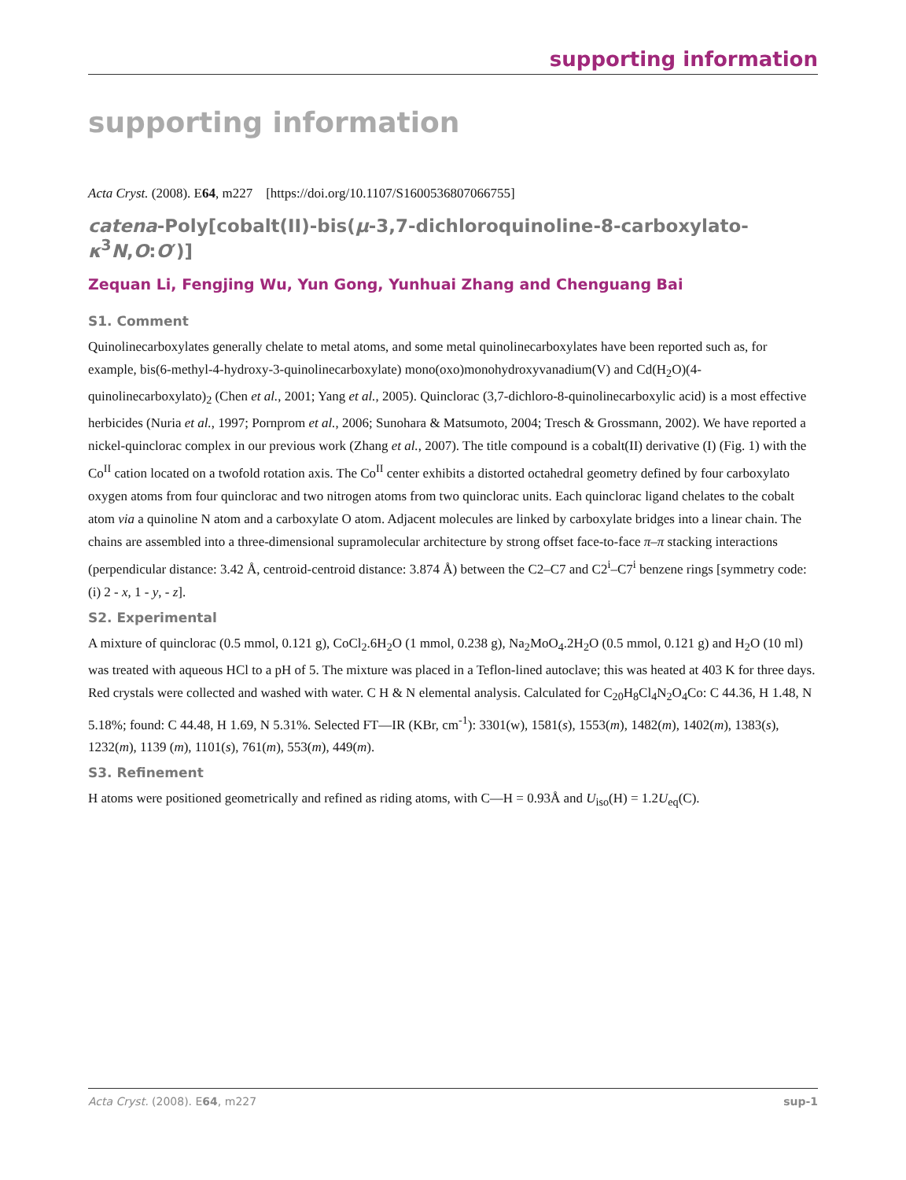supporting information
supporting information
Acta Cryst. (2008). E64, m227 [https://doi.org/10.1107/S1600536807066755]
catena-Poly[cobalt(II)-bis(μ-3,7-dichloroquinoline-8-carboxylato-κ<sup>3</sup>N,O:O′)]
Zequan Li, Fengjing Wu, Yun Gong, Yunhuai Zhang and Chenguang Bai
S1. Comment
Quinolinecarboxylates generally chelate to metal atoms, and some metal quinolinecarboxylates have been reported such as, for example, bis(6-methyl-4-hydroxy-3-quinolinecarboxylate) mono(oxo)monohydroxyvanadium(V) and Cd(H<sub>2</sub>O)(4-quinolinecarboxylato)<sub>2</sub> (Chen et al., 2001; Yang et al., 2005). Quinclorac (3,7-dichloro-8-quinolinecarboxylic acid) is a most effective herbicides (Nuria et al., 1997; Pornprom et al., 2006; Sunohara & Matsumoto, 2004; Tresch & Grossmann, 2002). We have reported a nickel-quinclorac complex in our previous work (Zhang et al., 2007). The title compound is a cobalt(II) derivative (I) (Fig. 1) with the Co<sup>II</sup> cation located on a twofold rotation axis. The Co<sup>II</sup> center exhibits a distorted octahedral geometry defined by four carboxylato oxygen atoms from four quinclorac and two nitrogen atoms from two quinclorac units. Each quinclorac ligand chelates to the cobalt atom via a quinoline N atom and a carboxylate O atom. Adjacent molecules are linked by carboxylate bridges into a linear chain. The chains are assembled into a three-dimensional supramolecular architecture by strong offset face-to-face π–π stacking interactions (perpendicular distance: 3.42 Å, centroid-centroid distance: 3.874 Å) between the C2–C7 and C2<sup>i</sup>–C7<sup>i</sup> benzene rings [symmetry code: (i) 2 - x, 1 - y, - z].
S2. Experimental
A mixture of quinclorac (0.5 mmol, 0.121 g), CoCl<sub>2</sub>.6H<sub>2</sub>O (1 mmol, 0.238 g), Na<sub>2</sub>MoO<sub>4</sub>.2H<sub>2</sub>O (0.5 mmol, 0.121 g) and H<sub>2</sub>O (10 ml) was treated with aqueous HCl to a pH of 5. The mixture was placed in a Teflon-lined autoclave; this was heated at 403 K for three days. Red crystals were collected and washed with water. C H & N elemental analysis. Calculated for C<sub>20</sub>H<sub>8</sub>Cl<sub>4</sub>N<sub>2</sub>O<sub>4</sub>Co: C 44.36, H 1.48, N 5.18%; found: C 44.48, H 1.69, N 5.31%. Selected FT—IR (KBr, cm<sup>-1</sup>): 3301(w), 1581(s), 1553(m), 1482(m), 1402(m), 1383(s), 1232(m), 1139 (m), 1101(s), 761(m), 553(m), 449(m).
S3. Refinement
H atoms were positioned geometrically and refined as riding atoms, with C—H = 0.93Å and U<sub>iso</sub>(H) = 1.2U<sub>eq</sub>(C).
Acta Cryst. (2008). E64, m227 sup-1